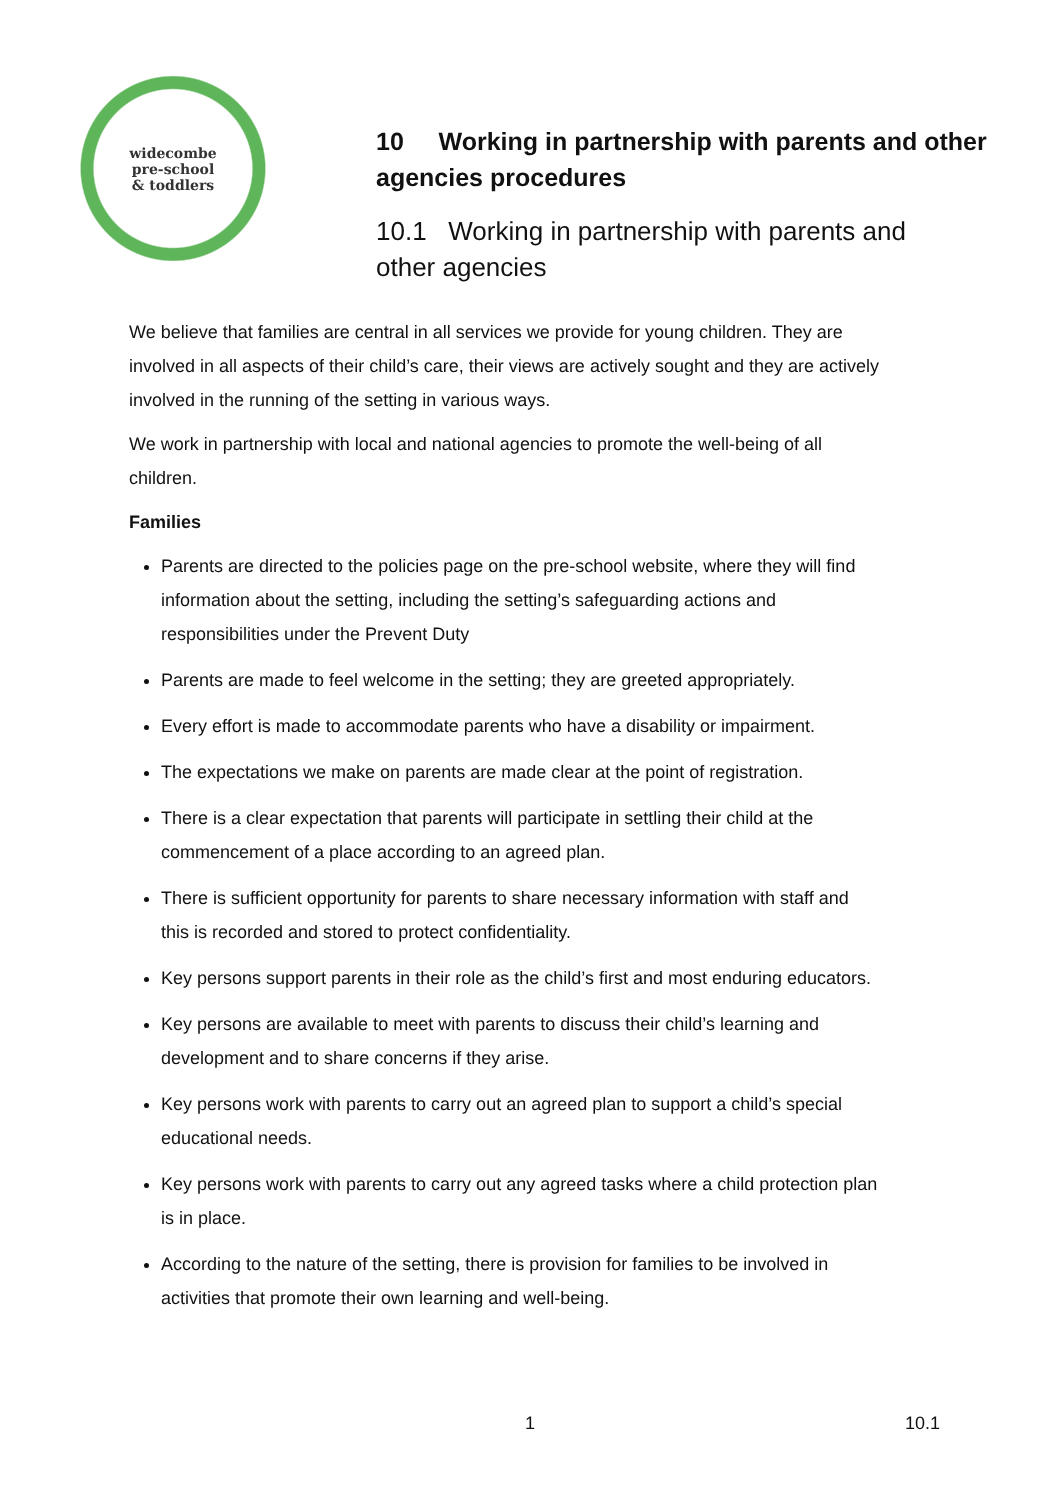widecombe
pre-school
& toddlers
10 Working in partnership with parents and other agencies procedures
10.1 Working in partnership with parents and
other agencies
We believe that families are central in all services we provide for young children. They are involved in all aspects of their child’s care, their views are actively sought and they are actively involved in the running of the setting in various ways.
We work in partnership with local and national agencies to promote the well-being of all children.
Families
Parents are directed to the policies page on the pre-school website, where they will find information about the setting, including the setting’s safeguarding actions and responsibilities under the Prevent Duty
Parents are made to feel welcome in the setting; they are greeted appropriately.
Every effort is made to accommodate parents who have a disability or impairment.
The expectations we make on parents are made clear at the point of registration.
There is a clear expectation that parents will participate in settling their child at the commencement of a place according to an agreed plan.
There is sufficient opportunity for parents to share necessary information with staff and this is recorded and stored to protect confidentiality.
Key persons support parents in their role as the child’s first and most enduring educators.
Key persons are available to meet with parents to discuss their child’s learning and development and to share concerns if they arise.
Key persons work with parents to carry out an agreed plan to support a child’s special educational needs.
Key persons work with parents to carry out any agreed tasks where a child protection plan is in place.
According to the nature of the setting, there is provision for families to be involved in activities that promote their own learning and well-being.
1 10.1